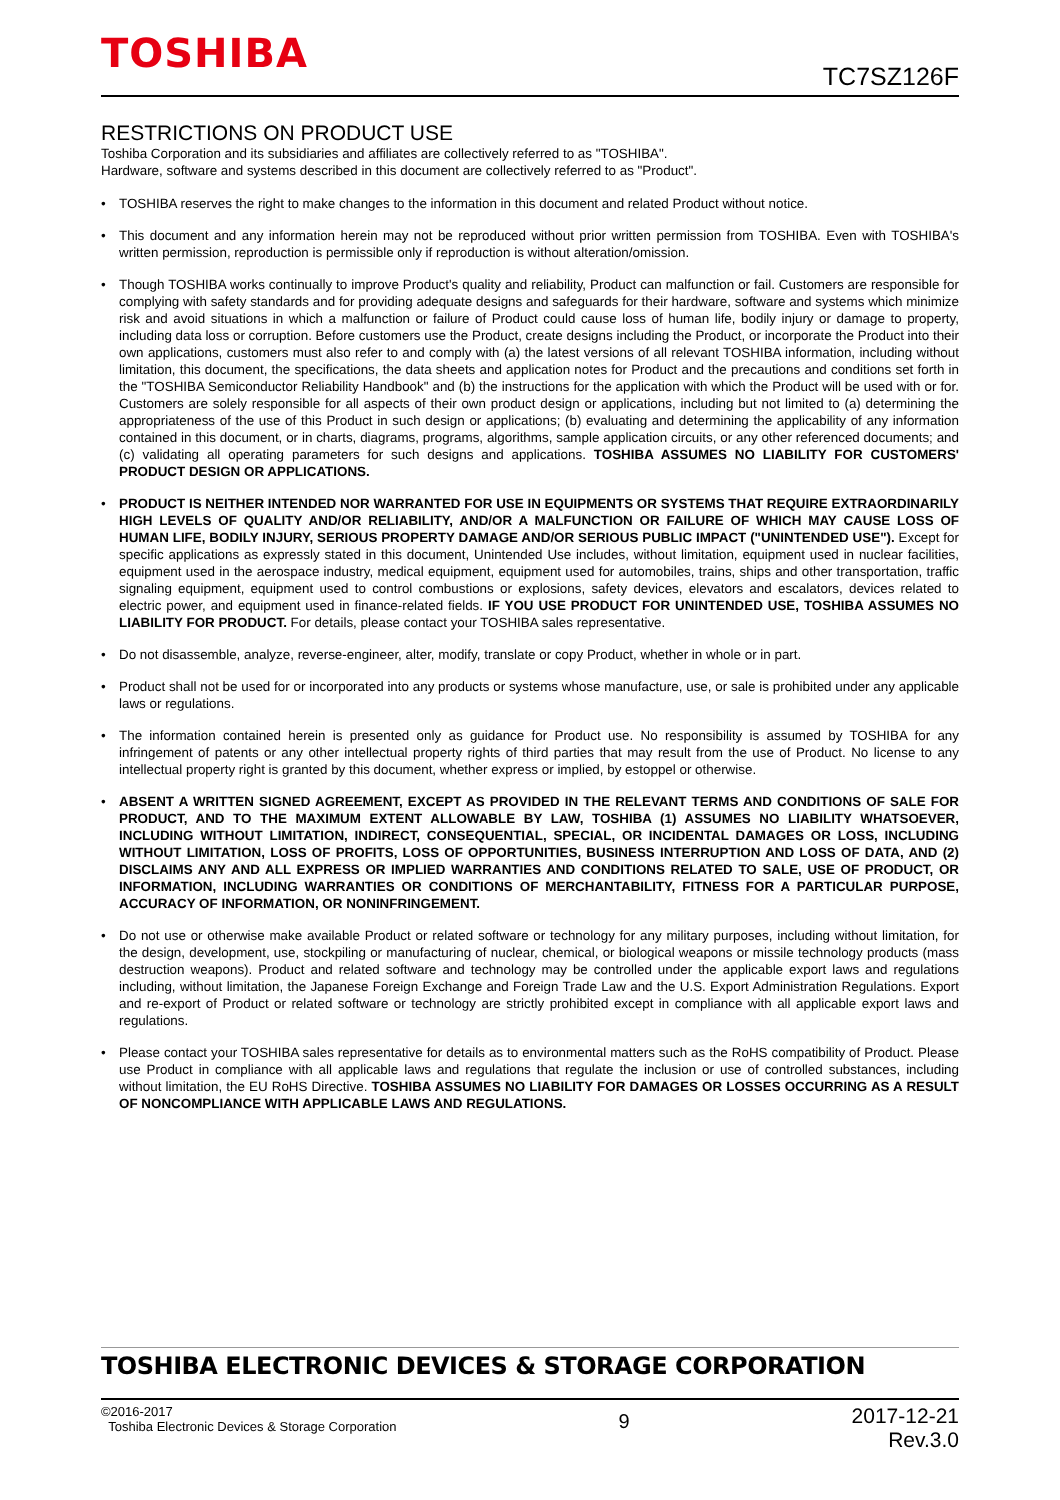TOSHIBA
TC7SZ126F
RESTRICTIONS ON PRODUCT USE
Toshiba Corporation and its subsidiaries and affiliates are collectively referred to as "TOSHIBA".
Hardware, software and systems described in this document are collectively referred to as "Product".
• TOSHIBA reserves the right to make changes to the information in this document and related Product without notice.
• This document and any information herein may not be reproduced without prior written permission from TOSHIBA. Even with TOSHIBA's written permission, reproduction is permissible only if reproduction is without alteration/omission.
• Though TOSHIBA works continually to improve Product's quality and reliability, Product can malfunction or fail. Customers are responsible for complying with safety standards and for providing adequate designs and safeguards for their hardware, software and systems which minimize risk and avoid situations in which a malfunction or failure of Product could cause loss of human life, bodily injury or damage to property, including data loss or corruption. Before customers use the Product, create designs including the Product, or incorporate the Product into their own applications, customers must also refer to and comply with (a) the latest versions of all relevant TOSHIBA information, including without limitation, this document, the specifications, the data sheets and application notes for Product and the precautions and conditions set forth in the "TOSHIBA Semiconductor Reliability Handbook" and (b) the instructions for the application with which the Product will be used with or for. Customers are solely responsible for all aspects of their own product design or applications, including but not limited to (a) determining the appropriateness of the use of this Product in such design or applications; (b) evaluating and determining the applicability of any information contained in this document, or in charts, diagrams, programs, algorithms, sample application circuits, or any other referenced documents; and (c) validating all operating parameters for such designs and applications. TOSHIBA ASSUMES NO LIABILITY FOR CUSTOMERS' PRODUCT DESIGN OR APPLICATIONS.
• PRODUCT IS NEITHER INTENDED NOR WARRANTED FOR USE IN EQUIPMENTS OR SYSTEMS THAT REQUIRE EXTRAORDINARILY HIGH LEVELS OF QUALITY AND/OR RELIABILITY, AND/OR A MALFUNCTION OR FAILURE OF WHICH MAY CAUSE LOSS OF HUMAN LIFE, BODILY INJURY, SERIOUS PROPERTY DAMAGE AND/OR SERIOUS PUBLIC IMPACT ("UNINTENDED USE"). Except for specific applications as expressly stated in this document, Unintended Use includes, without limitation, equipment used in nuclear facilities, equipment used in the aerospace industry, medical equipment, equipment used for automobiles, trains, ships and other transportation, traffic signaling equipment, equipment used to control combustions or explosions, safety devices, elevators and escalators, devices related to electric power, and equipment used in finance-related fields. IF YOU USE PRODUCT FOR UNINTENDED USE, TOSHIBA ASSUMES NO LIABILITY FOR PRODUCT. For details, please contact your TOSHIBA sales representative.
• Do not disassemble, analyze, reverse-engineer, alter, modify, translate or copy Product, whether in whole or in part.
• Product shall not be used for or incorporated into any products or systems whose manufacture, use, or sale is prohibited under any applicable laws or regulations.
• The information contained herein is presented only as guidance for Product use. No responsibility is assumed by TOSHIBA for any infringement of patents or any other intellectual property rights of third parties that may result from the use of Product. No license to any intellectual property right is granted by this document, whether express or implied, by estoppel or otherwise.
• ABSENT A WRITTEN SIGNED AGREEMENT, EXCEPT AS PROVIDED IN THE RELEVANT TERMS AND CONDITIONS OF SALE FOR PRODUCT, AND TO THE MAXIMUM EXTENT ALLOWABLE BY LAW, TOSHIBA (1) ASSUMES NO LIABILITY WHATSOEVER, INCLUDING WITHOUT LIMITATION, INDIRECT, CONSEQUENTIAL, SPECIAL, OR INCIDENTAL DAMAGES OR LOSS, INCLUDING WITHOUT LIMITATION, LOSS OF PROFITS, LOSS OF OPPORTUNITIES, BUSINESS INTERRUPTION AND LOSS OF DATA, AND (2) DISCLAIMS ANY AND ALL EXPRESS OR IMPLIED WARRANTIES AND CONDITIONS RELATED TO SALE, USE OF PRODUCT, OR INFORMATION, INCLUDING WARRANTIES OR CONDITIONS OF MERCHANTABILITY, FITNESS FOR A PARTICULAR PURPOSE, ACCURACY OF INFORMATION, OR NONINFRINGEMENT.
• Do not use or otherwise make available Product or related software or technology for any military purposes, including without limitation, for the design, development, use, stockpiling or manufacturing of nuclear, chemical, or biological weapons or missile technology products (mass destruction weapons). Product and related software and technology may be controlled under the applicable export laws and regulations including, without limitation, the Japanese Foreign Exchange and Foreign Trade Law and the U.S. Export Administration Regulations. Export and re-export of Product or related software or technology are strictly prohibited except in compliance with all applicable export laws and regulations.
• Please contact your TOSHIBA sales representative for details as to environmental matters such as the RoHS compatibility of Product. Please use Product in compliance with all applicable laws and regulations that regulate the inclusion or use of controlled substances, including without limitation, the EU RoHS Directive. TOSHIBA ASSUMES NO LIABILITY FOR DAMAGES OR LOSSES OCCURRING AS A RESULT OF NONCOMPLIANCE WITH APPLICABLE LAWS AND REGULATIONS.
TOSHIBA ELECTRONIC DEVICES & STORAGE CORPORATION
©2016-2017
Toshiba Electronic Devices & Storage Corporation
9
2017-12-21
Rev.3.0